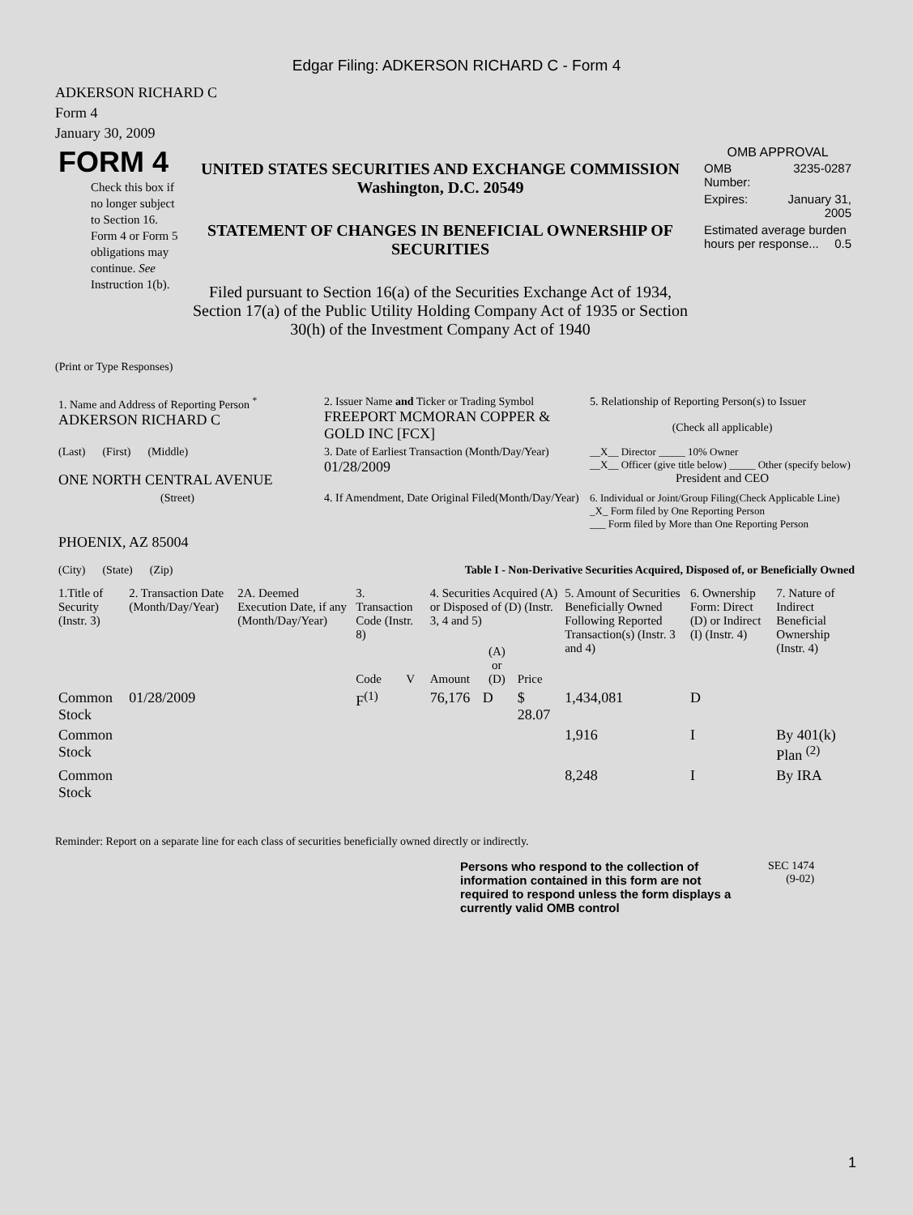Edgar Filing: ADKERSON RICHARD C - Form 4
ADKERSON RICHARD C
Form 4
January 30, 2009
| FORM 4 Check this box if no longer subject to Section 16. Form 4 or Form 5 obligations may continue. See Instruction 1(b). | UNITED STATES SECURITIES AND EXCHANGE COMMISSION Washington, D.C. 20549 STATEMENT OF CHANGES IN BENEFICIAL OWNERSHIP OF SECURITIES Filed pursuant to Section 16(a) of the Securities Exchange Act of 1934, Section 17(a) of the Public Utility Holding Company Act of 1935 or Section 30(h) of the Investment Company Act of 1940 | OMB APPROVAL / OMB Number: / 3235-0287 / / Expires: / January 31, 2005 / / Estimated average burden hours per response... 0.5 / / |
(Print or Type Responses)
| 1. Name and Address of Reporting Person <sup>*</sup> ADKERSON RICHARD C | 2. Issuer Name and Ticker or Trading Symbol FREEPORT MCMORAN COPPER & GOLD INC [FCX] | 5. Relationship of Reporting Person(s) to Issuer (Check all applicable) |
| (Last) (First) (Middle) ONE NORTH CENTRAL AVENUE | 3. Date of Earliest Transaction (Month/Day/Year) 01/28/2009 | __X__ Director _____ 10% Owner __X__ Officer (give title below) _____ Other (specify below) President and CEO |
| (Street) | 4. If Amendment, Date Original Filed(Month/Day/Year) | 6. Individual or Joint/Group Filing(Check Applicable Line) _X_ Form filed by One Reporting Person ___ Form filed by More than One Reporting Person |
| PHOENIX, AZ 85004 (City) (State) (Zip) | Table I - Non-Derivative Securities Acquired, Disposed of, or Beneficially Owned | |
| 1.Title of Security (Instr. 3) | 2. Transaction Date (Month/Day/Year) | 2A. Deemed Execution Date, if any (Month/Day/Year) | 3. Transaction Code (Instr. 8) | | 4. Securities Acquired (A) or Disposed of (D) (Instr. 3, 4 and 5) | | | 5. Amount of Securities Beneficially Owned Following Reported Transaction(s) (Instr. 3 and 4) | 6. Ownership Form: Direct (D) or Indirect (I) (Instr. 4) | 7. Nature of Indirect Beneficial Ownership (Instr. 4) |
| --- | --- | --- | --- | --- | --- | --- | --- | --- | --- | --- |
| | | | Code | V | Amount | (A) or (D) | Price | | | |
| Common Stock | 01/28/2009 | | F<sup>(1)</sup> | | 76,176 | D | $ 28.07 | 1,434,081 | D | |
| Common Stock | | | | | | | | 1,916 | I | By 401(k) Plan <sup>(2)</sup> |
| Common Stock | | | | | | | | 8,248 | I | By IRA |
Reminder: Report on a separate line for each class of securities beneficially owned directly or indirectly.
Persons who respond to the collection of information contained in this form are not required to respond unless the form displays a currently valid OMB control
SEC 1474
(9-02)
1